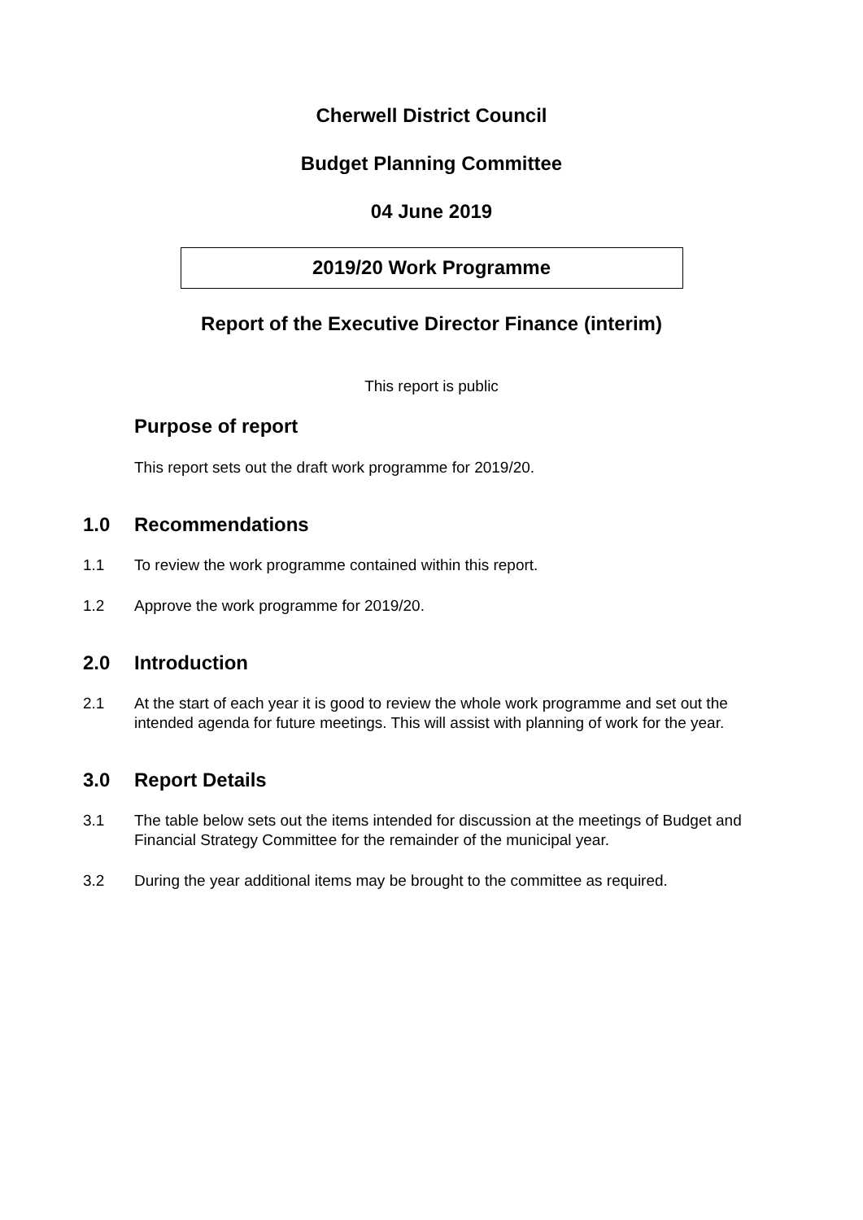Cherwell District Council
Budget Planning Committee
04 June 2019
2019/20 Work Programme
Report of the Executive Director Finance (interim)
This report is public
Purpose of report
This report sets out the draft work programme for 2019/20.
1.0 Recommendations
1.1 To review the work programme contained within this report.
1.2 Approve the work programme for 2019/20.
2.0 Introduction
2.1 At the start of each year it is good to review the whole work programme and set out the intended agenda for future meetings. This will assist with planning of work for the year.
3.0 Report Details
3.1 The table below sets out the items intended for discussion at the meetings of Budget and Financial Strategy Committee for the remainder of the municipal year.
3.2 During the year additional items may be brought to the committee as required.